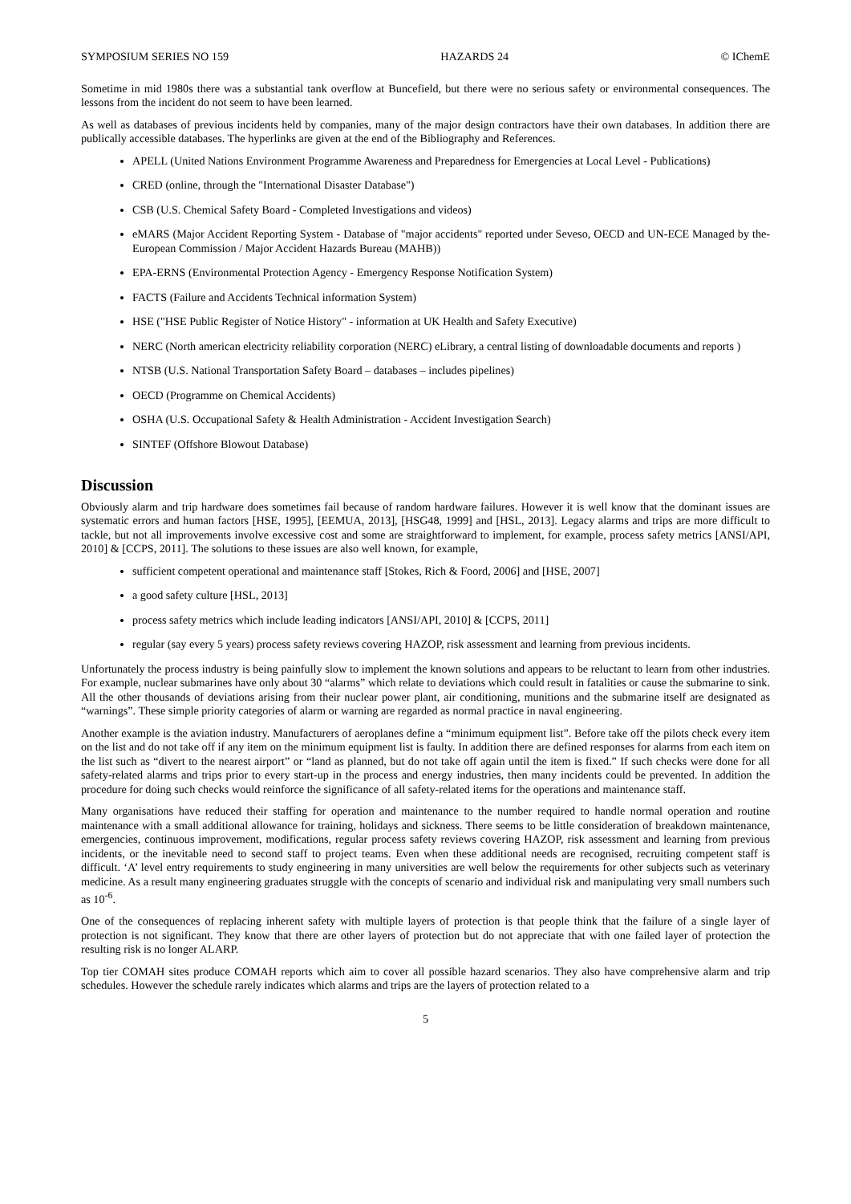SYMPOSIUM SERIES NO 159 HAZARDS 24 © IChemE
Sometime in mid 1980s there was a substantial tank overflow at Buncefield, but there were no serious safety or environmental consequences. The lessons from the incident do not seem to have been learned.
As well as databases of previous incidents held by companies, many of the major design contractors have their own databases. In addition there are publically accessible databases. The hyperlinks are given at the end of the Bibliography and References.
APELL (United Nations Environment Programme Awareness and Preparedness for Emergencies at Local Level - Publications)
CRED (online, through the "International Disaster Database")
CSB (U.S. Chemical Safety Board - Completed Investigations and videos)
eMARS (Major Accident Reporting System - Database of "major accidents" reported under Seveso, OECD and UN-ECE Managed by the- European Commission / Major Accident Hazards Bureau (MAHB))
EPA-ERNS (Environmental Protection Agency - Emergency Response Notification System)
FACTS (Failure and Accidents Technical information System)
HSE ("HSE Public Register of Notice History" - information at UK Health and Safety Executive)
NERC (North american electricity reliability corporation (NERC) eLibrary, a central listing of downloadable documents and reports )
NTSB (U.S. National Transportation Safety Board – databases – includes pipelines)
OECD (Programme on Chemical Accidents)
OSHA (U.S. Occupational Safety & Health Administration - Accident Investigation Search)
SINTEF (Offshore Blowout Database)
Discussion
Obviously alarm and trip hardware does sometimes fail because of random hardware failures. However it is well know that the dominant issues are systematic errors and human factors [HSE, 1995], [EEMUA, 2013], [HSG48, 1999] and [HSL, 2013]. Legacy alarms and trips are more difficult to tackle, but not all improvements involve excessive cost and some are straightforward to implement, for example, process safety metrics [ANSI/API, 2010] & [CCPS, 2011]. The solutions to these issues are also well known, for example,
sufficient competent operational and maintenance staff [Stokes, Rich & Foord, 2006] and [HSE, 2007]
a good safety culture [HSL, 2013]
process safety metrics which include leading indicators [ANSI/API, 2010] & [CCPS, 2011]
regular (say every 5 years) process safety reviews covering HAZOP, risk assessment and learning from previous incidents.
Unfortunately the process industry is being painfully slow to implement the known solutions and appears to be reluctant to learn from other industries. For example, nuclear submarines have only about 30 “alarms” which relate to deviations which could result in fatalities or cause the submarine to sink. All the other thousands of deviations arising from their nuclear power plant, air conditioning, munitions and the submarine itself are designated as “warnings”. These simple priority categories of alarm or warning are regarded as normal practice in naval engineering.
Another example is the aviation industry. Manufacturers of aeroplanes define a “minimum equipment list”. Before take off the pilots check every item on the list and do not take off if any item on the minimum equipment list is faulty. In addition there are defined responses for alarms from each item on the list such as “divert to the nearest airport” or “land as planned, but do not take off again until the item is fixed.” If such checks were done for all safety-related alarms and trips prior to every start-up in the process and energy industries, then many incidents could be prevented. In addition the procedure for doing such checks would reinforce the significance of all safety-related items for the operations and maintenance staff.
Many organisations have reduced their staffing for operation and maintenance to the number required to handle normal operation and routine maintenance with a small additional allowance for training, holidays and sickness. There seems to be little consideration of breakdown maintenance, emergencies, continuous improvement, modifications, regular process safety reviews covering HAZOP, risk assessment and learning from previous incidents, or the inevitable need to second staff to project teams. Even when these additional needs are recognised, recruiting competent staff is difficult. ‘A’ level entry requirements to study engineering in many universities are well below the requirements for other subjects such as veterinary medicine. As a result many engineering graduates struggle with the concepts of scenario and individual risk and manipulating very small numbers such as 10<sup>-6</sup>.
One of the consequences of replacing inherent safety with multiple layers of protection is that people think that the failure of a single layer of protection is not significant. They know that there are other layers of protection but do not appreciate that with one failed layer of protection the resulting risk is no longer ALARP.
Top tier COMAH sites produce COMAH reports which aim to cover all possible hazard scenarios. They also have comprehensive alarm and trip schedules. However the schedule rarely indicates which alarms and trips are the layers of protection related to a
5